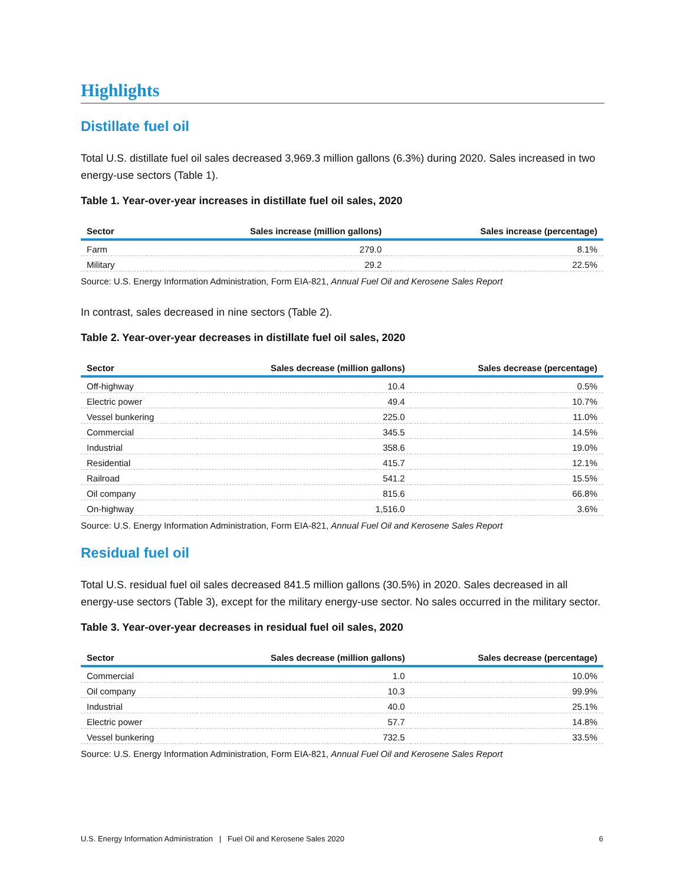Highlights
Distillate fuel oil
Total U.S. distillate fuel oil sales decreased 3,969.3 million gallons (6.3%) during 2020. Sales increased in two energy-use sectors (Table 1).
Table 1. Year-over-year increases in distillate fuel oil sales, 2020
| Sector | Sales increase (million gallons) | Sales increase (percentage) |
| --- | --- | --- |
| Farm | 279.0 | 8.1% |
| Military | 29.2 | 22.5% |
Source: U.S. Energy Information Administration, Form EIA-821, Annual Fuel Oil and Kerosene Sales Report
In contrast, sales decreased in nine sectors (Table 2).
Table 2. Year-over-year decreases in distillate fuel oil sales, 2020
| Sector | Sales decrease (million gallons) | Sales decrease (percentage) |
| --- | --- | --- |
| Off-highway | 10.4 | 0.5% |
| Electric power | 49.4 | 10.7% |
| Vessel bunkering | 225.0 | 11.0% |
| Commercial | 345.5 | 14.5% |
| Industrial | 358.6 | 19.0% |
| Residential | 415.7 | 12.1% |
| Railroad | 541.2 | 15.5% |
| Oil company | 815.6 | 66.8% |
| On-highway | 1,516.0 | 3.6% |
Source: U.S. Energy Information Administration, Form EIA-821, Annual Fuel Oil and Kerosene Sales Report
Residual fuel oil
Total U.S. residual fuel oil sales decreased 841.5 million gallons (30.5%) in 2020. Sales decreased in all energy-use sectors (Table 3), except for the military energy-use sector. No sales occurred in the military sector.
Table 3. Year-over-year decreases in residual fuel oil sales, 2020
| Sector | Sales decrease (million gallons) | Sales decrease (percentage) |
| --- | --- | --- |
| Commercial | 1.0 | 10.0% |
| Oil company | 10.3 | 99.9% |
| Industrial | 40.0 | 25.1% |
| Electric power | 57.7 | 14.8% |
| Vessel bunkering | 732.5 | 33.5% |
Source: U.S. Energy Information Administration, Form EIA-821, Annual Fuel Oil and Kerosene Sales Report
U.S. Energy Information Administration | Fuel Oil and Kerosene Sales 2020 6